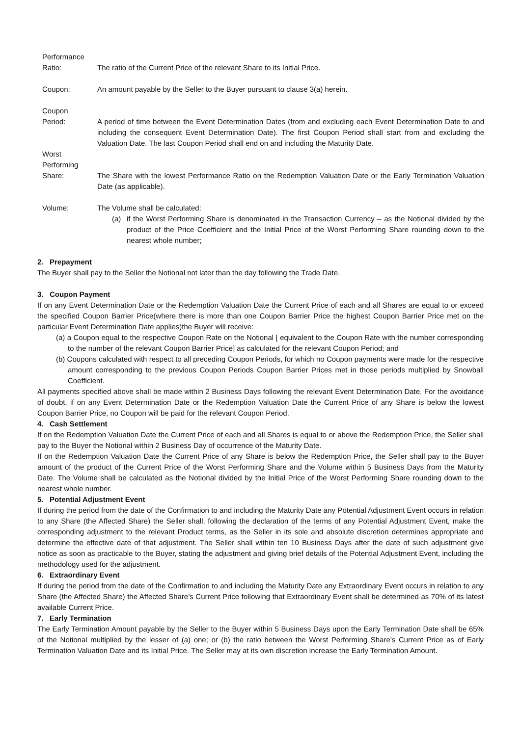| Performance Ratio: | The ratio of the Current Price of the relevant Share to its Initial Price. |
| Coupon: | An amount payable by the Seller to the Buyer pursuant to clause 3(a) herein. |
| Coupon Period: | A period of time between the Event Determination Dates (from and excluding each Event Determination Date to and including the consequent Event Determination Date). The first Coupon Period shall start from and excluding the Valuation Date. The last Coupon Period shall end on and including the Maturity Date. |
| Worst Performing Share: | The Share with the lowest Performance Ratio on the Redemption Valuation Date or the Early Termination Valuation Date (as applicable). |
| Volume: | The Volume shall be calculated: (a) if the Worst Performing Share is denominated in the Transaction Currency – as the Notional divided by the product of the Price Coefficient and the Initial Price of the Worst Performing Share rounding down to the nearest whole number; |
2. Prepayment
The Buyer shall pay to the Seller the Notional not later than the day following the Trade Date.
3. Coupon Payment
If on any Event Determination Date or the Redemption Valuation Date the Current Price of each and all Shares are equal to or exceed the specified Coupon Barrier Price(where there is more than one Coupon Barrier Price the highest Coupon Barrier Price met on the particular Event Determination Date applies)the Buyer will receive:
(a) a Coupon equal to the respective Coupon Rate on the Notional [ equivalent to the Coupon Rate with the number corresponding to the number of the relevant Coupon Barrier Price] as calculated for the relevant Coupon Period; and
(b) Coupons calculated with respect to all preceding Coupon Periods, for which no Coupon payments were made for the respective amount corresponding to the previous Coupon Periods Coupon Barrier Prices met in those periods multiplied by Snowball Coefficient.
All payments specified above shall be made within 2 Business Days following the relevant Event Determination Date. For the avoidance of doubt, if on any Event Determination Date or the Redemption Valuation Date the Current Price of any Share is below the lowest Coupon Barrier Price, no Coupon will be paid for the relevant Coupon Period.
4. Cash Settlement
If on the Redemption Valuation Date the Current Price of each and all Shares is equal to or above the Redemption Price, the Seller shall pay to the Buyer the Notional within 2 Business Day of occurrence of the Maturity Date.
If on the Redemption Valuation Date the Current Price of any Share is below the Redemption Price, the Seller shall pay to the Buyer amount of the product of the Current Price of the Worst Performing Share and the Volume within 5 Business Days from the Maturity Date. The Volume shall be calculated as the Notional divided by the Initial Price of the Worst Performing Share rounding down to the nearest whole number.
5. Potential Adjustment Event
If during the period from the date of the Confirmation to and including the Maturity Date any Potential Adjustment Event occurs in relation to any Share (the Affected Share) the Seller shall, following the declaration of the terms of any Potential Adjustment Event, make the corresponding adjustment to the relevant Product terms, as the Seller in its sole and absolute discretion determines appropriate and determine the effective date of that adjustment. The Seller shall within ten 10 Business Days after the date of such adjustment give notice as soon as practicable to the Buyer, stating the adjustment and giving brief details of the Potential Adjustment Event, including the methodology used for the adjustment.
6. Extraordinary Event
If during the period from the date of the Confirmation to and including the Maturity Date any Extraordinary Event occurs in relation to any Share (the Affected Share) the Affected Share’s Current Price following that Extraordinary Event shall be determined as 70% of its latest available Current Price.
7. Early Termination
The Early Termination Amount payable by the Seller to the Buyer within 5 Business Days upon the Early Termination Date shall be 65% of the Notional multiplied by the lesser of (a) one; or (b) the ratio between the Worst Performing Share’s Current Price as of Early Termination Valuation Date and its Initial Price. The Seller may at its own discretion increase the Early Termination Amount.